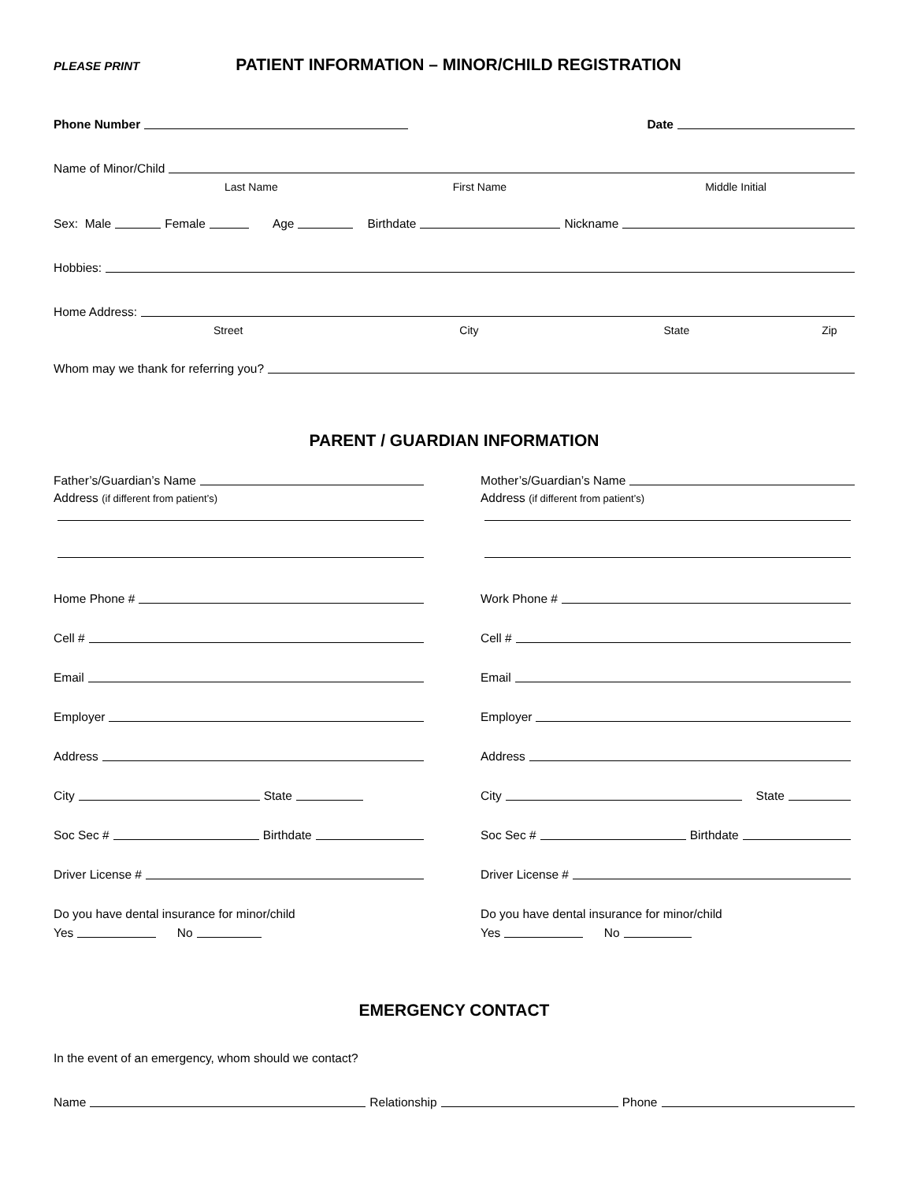PLEASE PRINT PATIENT INFORMATION – MINOR/CHILD REGISTRATION
Phone Number Date
Name of Minor/Child
Last Name First Name Middle Initial
Sex: Male Female Age Birthdate Nickname
Hobbies:
Home Address:
Street City State Zip
Whom may we thank for referring you?
PARENT / GUARDIAN INFORMATION
Father’s/Guardian’s Name
Address (if different from patient’s)
Home Phone #
Cell #
Email
Employer
Address
City State
Soc Sec # Birthdate
Driver License #
Do you have dental insurance for minor/child
Yes No
Mother’s/Guardian’s Name
Address (if different from patient’s)
Work Phone #
Cell #
Email
Employer
Address
City State
Soc Sec # Birthdate
Driver License #
Do you have dental insurance for minor/child
Yes No
EMERGENCY CONTACT
In the event of an emergency, whom should we contact?
Name Relationship Phone